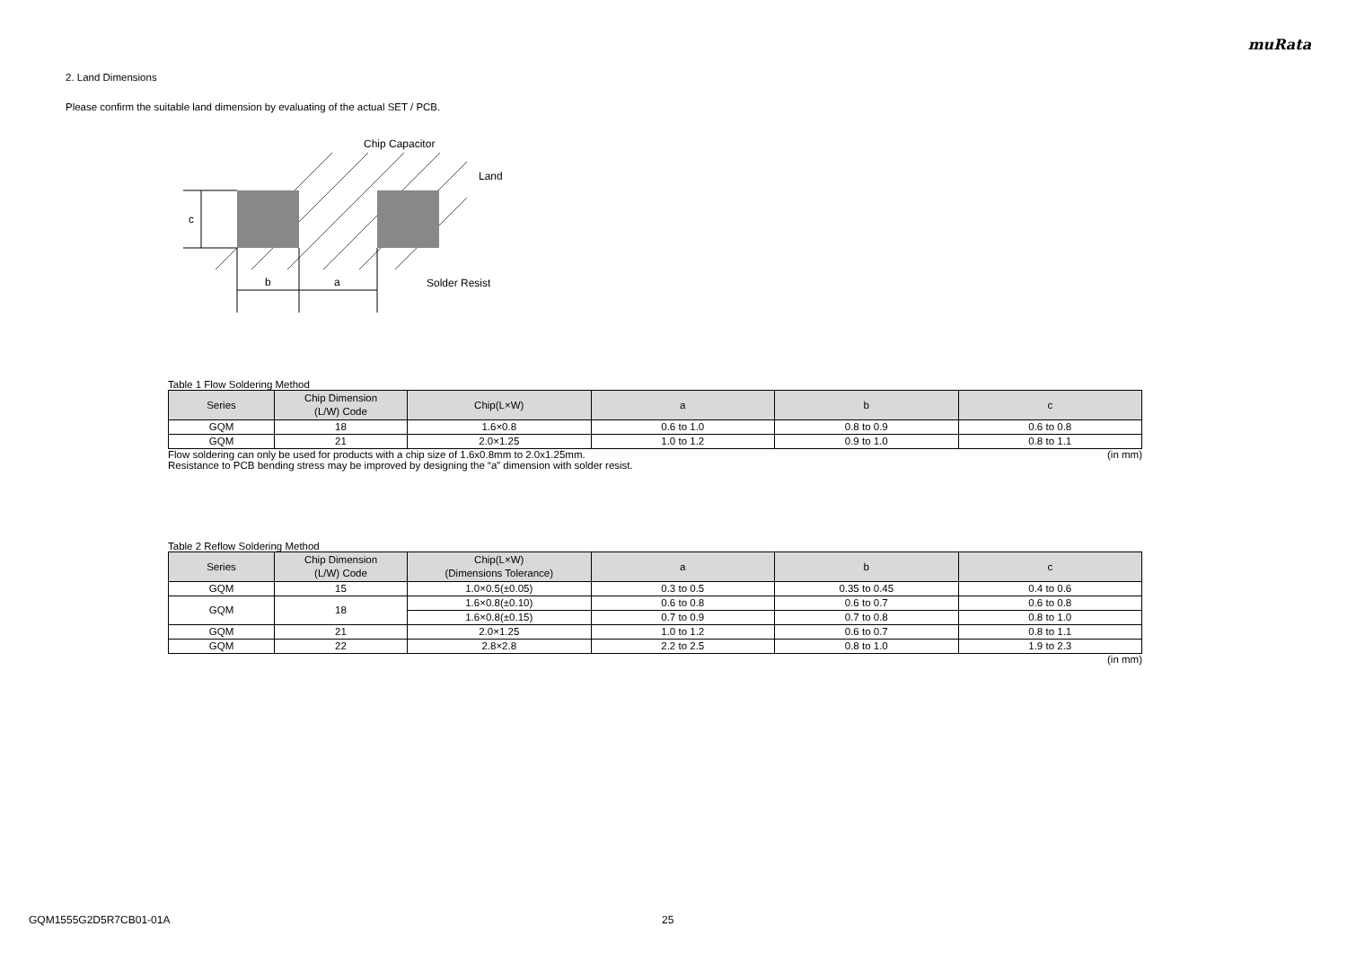muRata
2. Land Dimensions
Please confirm the suitable land dimension by evaluating of the actual SET / PCB.
c
b
a
Chip Capacitor
Land
Solder Resist
Table 1 Flow Soldering Method
| Series | Chip Dimension (L/W) Code | Chip(L×W) | a | b | c |
| --- | --- | --- | --- | --- | --- |
| GQM | 18 | 1.6×0.8 | 0.6 to 1.0 | 0.8 to 0.9 | 0.6 to 0.8 |
| GQM | 21 | 2.0×1.25 | 1.0 to 1.2 | 0.9 to 1.0 | 0.8 to 1.1 |
Flow soldering can only be used for products with a chip size of 1.6x0.8mm to 2.0x1.25mm. (in mm)
Resistance to PCB bending stress may be improved by designing the “a” dimension with solder resist.
Table 2 Reflow Soldering Method
| Series | Chip Dimension (L/W) Code | Chip(L×W) (Dimensions Tolerance) | a | b | c |
| --- | --- | --- | --- | --- | --- |
| GQM | 15 | 1.0×0.5(±0.05) | 0.3 to 0.5 | 0.35 to 0.45 | 0.4 to 0.6 |
| GQM | 18 | 1.6×0.8(±0.10) | 0.6 to 0.8 | 0.6 to 0.7 | 0.6 to 0.8 |
| | | 1.6×0.8(±0.15) | 0.7 to 0.9 | 0.7 to 0.8 | 0.8 to 1.0 |
| GQM | 21 | 2.0×1.25 | 1.0 to 1.2 | 0.6 to 0.7 | 0.8 to 1.1 |
| GQM | 22 | 2.8×2.8 | 2.2 to 2.5 | 0.8 to 1.0 | 1.9 to 2.3 |
(in mm)
GQM1555G2D5R7CB01-01A 25